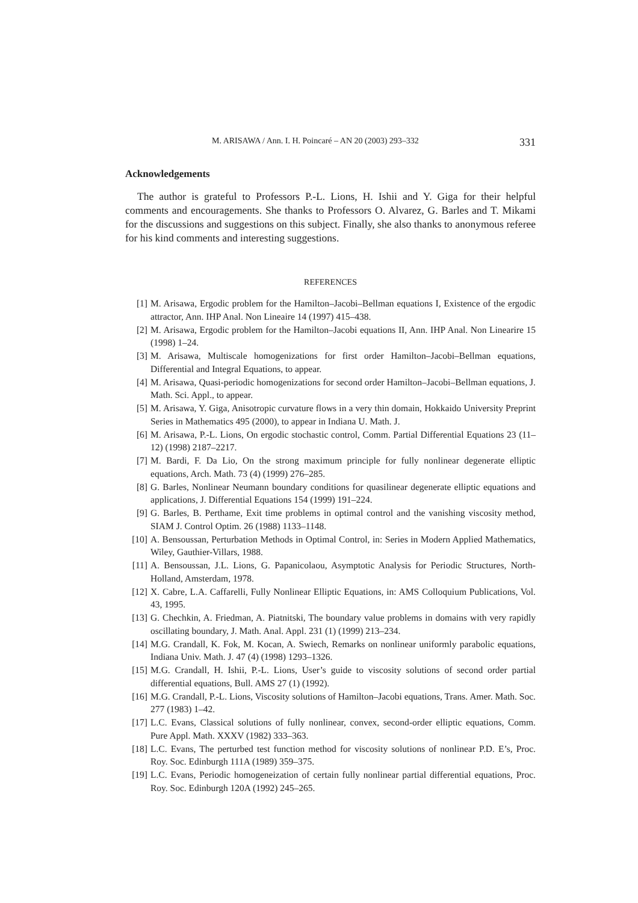M. ARISAWA / Ann. I. H. Poincaré – AN 20 (2003) 293–332 331
Acknowledgements
The author is grateful to Professors P.-L. Lions, H. Ishii and Y. Giga for their helpful comments and encouragements. She thanks to Professors O. Alvarez, G. Barles and T. Mikami for the discussions and suggestions on this subject. Finally, she also thanks to anonymous referee for his kind comments and interesting suggestions.
REFERENCES
[1] M. Arisawa, Ergodic problem for the Hamilton–Jacobi–Bellman equations I, Existence of the ergodic attractor, Ann. IHP Anal. Non Lineaire 14 (1997) 415–438.
[2] M. Arisawa, Ergodic problem for the Hamilton–Jacobi equations II, Ann. IHP Anal. Non Linearire 15 (1998) 1–24.
[3] M. Arisawa, Multiscale homogenizations for first order Hamilton–Jacobi–Bellman equations, Differential and Integral Equations, to appear.
[4] M. Arisawa, Quasi-periodic homogenizations for second order Hamilton–Jacobi–Bellman equations, J. Math. Sci. Appl., to appear.
[5] M. Arisawa, Y. Giga, Anisotropic curvature flows in a very thin domain, Hokkaido University Preprint Series in Mathematics 495 (2000), to appear in Indiana U. Math. J.
[6] M. Arisawa, P.-L. Lions, On ergodic stochastic control, Comm. Partial Differential Equations 23 (11–12) (1998) 2187–2217.
[7] M. Bardi, F. Da Lio, On the strong maximum principle for fully nonlinear degenerate elliptic equations, Arch. Math. 73 (4) (1999) 276–285.
[8] G. Barles, Nonlinear Neumann boundary conditions for quasilinear degenerate elliptic equations and applications, J. Differential Equations 154 (1999) 191–224.
[9] G. Barles, B. Perthame, Exit time problems in optimal control and the vanishing viscosity method, SIAM J. Control Optim. 26 (1988) 1133–1148.
[10] A. Bensoussan, Perturbation Methods in Optimal Control, in: Series in Modern Applied Mathematics, Wiley, Gauthier-Villars, 1988.
[11] A. Bensoussan, J.L. Lions, G. Papanicolaou, Asymptotic Analysis for Periodic Structures, North-Holland, Amsterdam, 1978.
[12] X. Cabre, L.A. Caffarelli, Fully Nonlinear Elliptic Equations, in: AMS Colloquium Publications, Vol. 43, 1995.
[13] G. Chechkin, A. Friedman, A. Piatnitski, The boundary value problems in domains with very rapidly oscillating boundary, J. Math. Anal. Appl. 231 (1) (1999) 213–234.
[14] M.G. Crandall, K. Fok, M. Kocan, A. Swiech, Remarks on nonlinear uniformly parabolic equations, Indiana Univ. Math. J. 47 (4) (1998) 1293–1326.
[15] M.G. Crandall, H. Ishii, P.-L. Lions, User’s guide to viscosity solutions of second order partial differential equations, Bull. AMS 27 (1) (1992).
[16] M.G. Crandall, P.-L. Lions, Viscosity solutions of Hamilton–Jacobi equations, Trans. Amer. Math. Soc. 277 (1983) 1–42.
[17] L.C. Evans, Classical solutions of fully nonlinear, convex, second-order elliptic equations, Comm. Pure Appl. Math. XXXV (1982) 333–363.
[18] L.C. Evans, The perturbed test function method for viscosity solutions of nonlinear P.D. E’s, Proc. Roy. Soc. Edinburgh 111A (1989) 359–375.
[19] L.C. Evans, Periodic homogeneization of certain fully nonlinear partial differential equations, Proc. Roy. Soc. Edinburgh 120A (1992) 245–265.